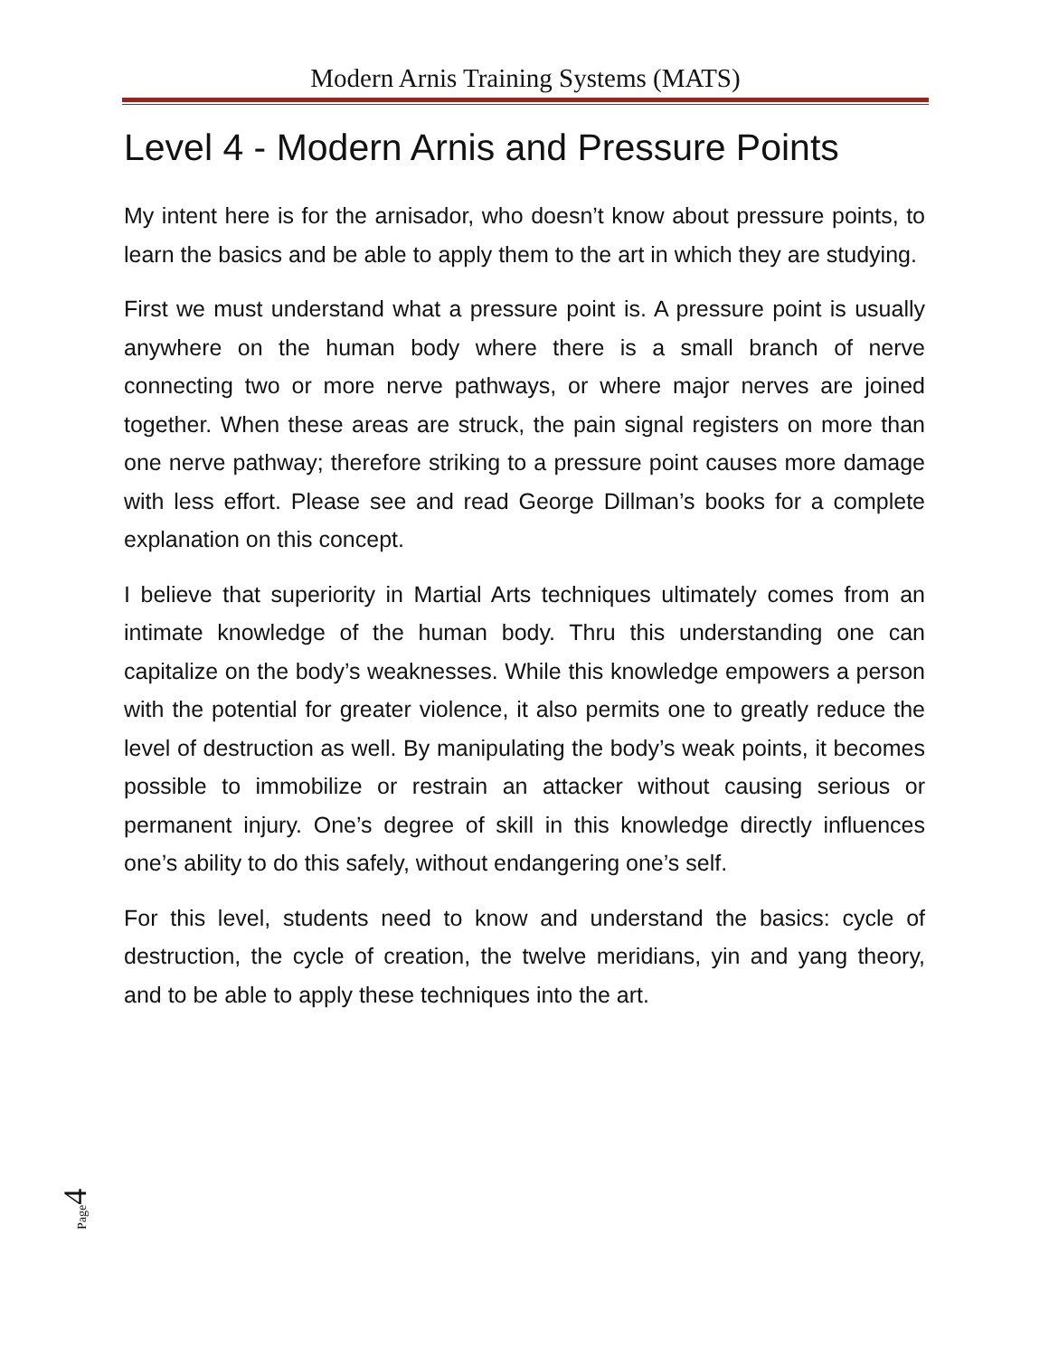Modern Arnis Training Systems (MATS)
Level 4 - Modern Arnis and Pressure Points
My intent here is for the arnisador, who doesn’t know about pressure points, to learn the basics and be able to apply them to the art in which they are studying.
First we must understand what a pressure point is. A pressure point is usually anywhere on the human body where there is a small branch of nerve connecting two or more nerve pathways, or where major nerves are joined together. When these areas are struck, the pain signal registers on more than one nerve pathway; therefore striking to a pressure point causes more damage with less effort. Please see and read George Dillman’s books for a complete explanation on this concept.
I believe that superiority in Martial Arts techniques ultimately comes from an intimate knowledge of the human body. Thru this understanding one can capitalize on the body’s weaknesses. While this knowledge empowers a person with the potential for greater violence, it also permits one to greatly reduce the level of destruction as well. By manipulating the body’s weak points, it becomes possible to immobilize or restrain an attacker without causing serious or permanent injury. One’s degree of skill in this knowledge directly influences one’s ability to do this safely, without endangering one’s self.
For this level, students need to know and understand the basics: cycle of destruction, the cycle of creation, the twelve meridians, yin and yang theory, and to be able to apply these techniques into the art.
Page 4